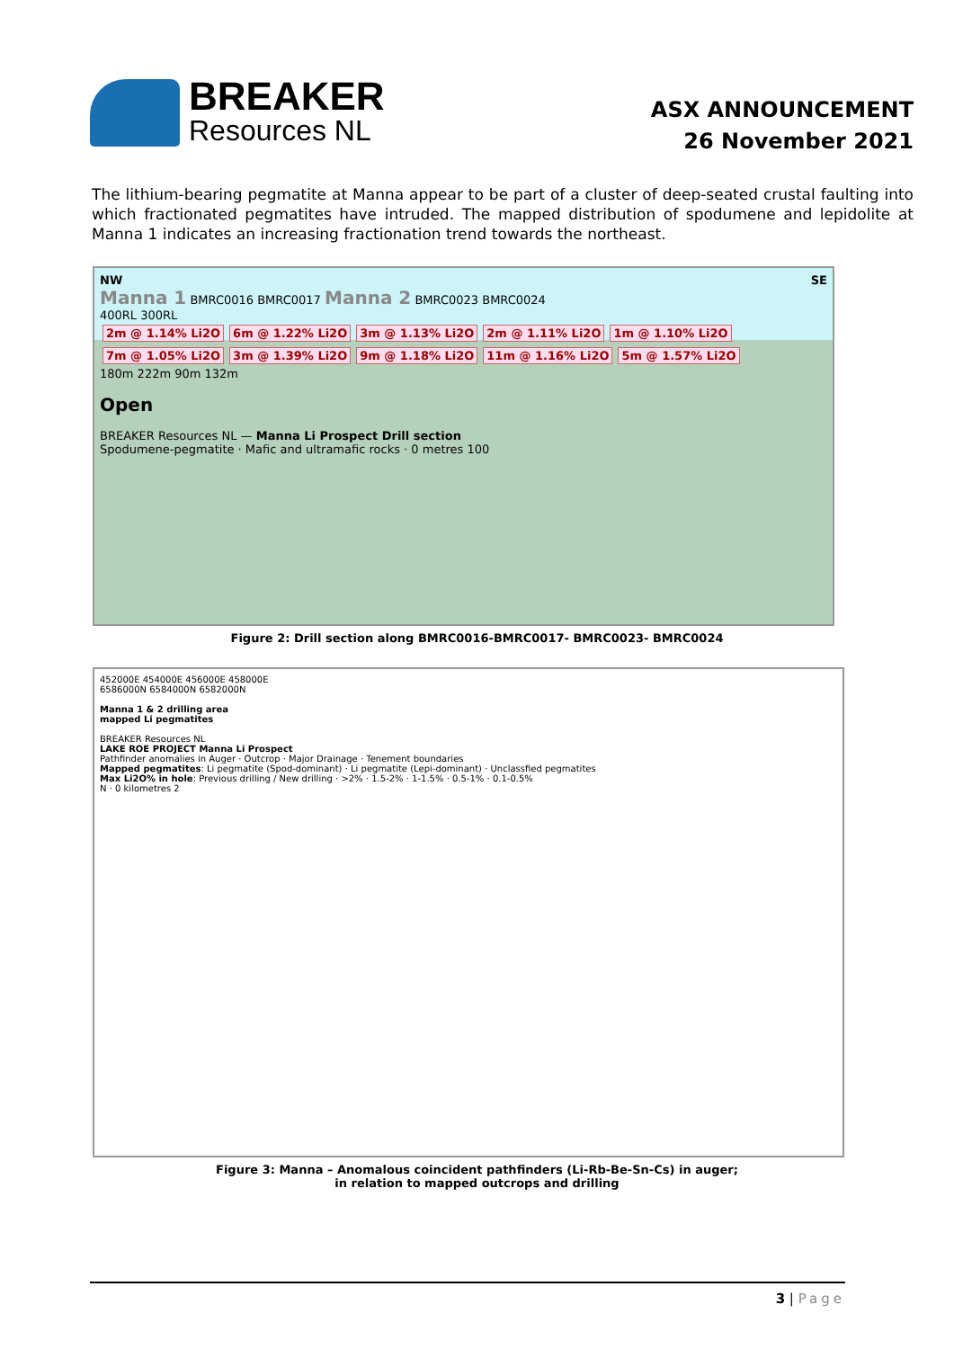BREAKER
Resources NL
ASX ANNOUNCEMENT
26 November 2021
The lithium-bearing pegmatite at Manna appear to be part of a cluster of deep-seated crustal faulting into which fractionated pegmatites have intruded. The mapped distribution of spodumene and lepidolite at Manna 1 indicates an increasing fractionation trend towards the northeast.
NW SE
Manna 1 BMRC0016 BMRC0017 Manna 2 BMRC0023 BMRC0024
400RL 300RL
2m @ 1.14% Li2O 6m @ 1.22% Li2O 3m @ 1.13% Li2O 2m @ 1.11% Li2O 1m @ 1.10% Li2O 7m @ 1.05% Li2O 3m @ 1.39% Li2O 9m @ 1.18% Li2O 11m @ 1.16% Li2O 5m @ 1.57% Li2O
180m 222m 90m 132m
Open
BREAKER Resources NL — Manna Li Prospect Drill section
Spodumene-pegmatite · Mafic and ultramafic rocks · 0 metres 100
Figure 2: Drill section along BMRC0016-BMRC0017- BMRC0023- BMRC0024
452000E 454000E 456000E 458000E
6586000N 6584000N 6582000N
Manna 1 & 2 drilling area
mapped Li pegmatites
BREAKER Resources NL
LAKE ROE PROJECT Manna Li Prospect
Pathfinder anomalies in Auger · Outcrop · Major Drainage · Tenement boundaries
Mapped pegmatites: Li pegmatite (Spod-dominant) · Li pegmatite (Lepi-dominant) · Unclassfied pegmatites
Max Li2O% in hole: Previous drilling / New drilling · >2% · 1.5-2% · 1-1.5% · 0.5-1% · 0.1-0.5%
N · 0 kilometres 2
Figure 3: Manna – Anomalous coincident pathfinders (Li-Rb-Be-Sn-Cs) in auger;
in relation to mapped outcrops and drilling
3 | Page